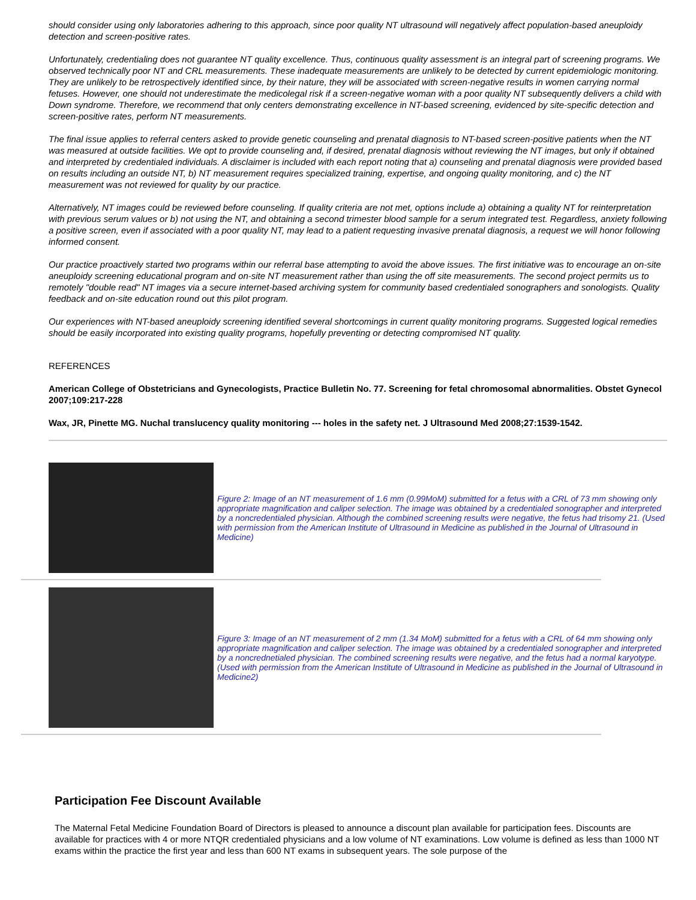should consider using only laboratories adhering to this approach, since poor quality NT ultrasound will negatively affect population-based aneuploidy detection and screen-positive rates.
Unfortunately, credentialing does not guarantee NT quality excellence. Thus, continuous quality assessment is an integral part of screening programs. We observed technically poor NT and CRL measurements. These inadequate measurements are unlikely to be detected by current epidemiologic monitoring. They are unlikely to be retrospectively identified since, by their nature, they will be associated with screen-negative results in women carrying normal fetuses. However, one should not underestimate the medicolegal risk if a screen-negative woman with a poor quality NT subsequently delivers a child with Down syndrome. Therefore, we recommend that only centers demonstrating excellence in NT-based screening, evidenced by site-specific detection and screen-positive rates, perform NT measurements.
The final issue applies to referral centers asked to provide genetic counseling and prenatal diagnosis to NT-based screen-positive patients when the NT was measured at outside facilities. We opt to provide counseling and, if desired, prenatal diagnosis without reviewing the NT images, but only if obtained and interpreted by credentialed individuals. A disclaimer is included with each report noting that a) counseling and prenatal diagnosis were provided based on results including an outside NT, b) NT measurement requires specialized training, expertise, and ongoing quality monitoring, and c) the NT measurement was not reviewed for quality by our practice.
Alternatively, NT images could be reviewed before counseling. If quality criteria are not met, options include a) obtaining a quality NT for reinterpretation with previous serum values or b) not using the NT, and obtaining a second trimester blood sample for a serum integrated test. Regardless, anxiety following a positive screen, even if associated with a poor quality NT, may lead to a patient requesting invasive prenatal diagnosis, a request we will honor following informed consent.
Our practice proactively started two programs within our referral base attempting to avoid the above issues. The first initiative was to encourage an on-site aneuploidy screening educational program and on-site NT measurement rather than using the off site measurements. The second project permits us to remotely "double read" NT images via a secure internet-based archiving system for community based credentialed sonographers and sonologists. Quality feedback and on-site education round out this pilot program.
Our experiences with NT-based aneuploidy screening identified several shortcomings in current quality monitoring programs. Suggested logical remedies should be easily incorporated into existing quality programs, hopefully preventing or detecting compromised NT quality.
REFERENCES
American College of Obstetricians and Gynecologists, Practice Bulletin No. 77. Screening for fetal chromosomal abnormalities. Obstet Gynecol 2007;109:217-228
Wax, JR, Pinette MG. Nuchal translucency quality monitoring --- holes in the safety net. J Ultrasound Med 2008;27:1539-1542.
Figure 2: Image of an NT measurement of 1.6 mm (0.99MoM) submitted for a fetus with a CRL of 73 mm showing only appropriate magnification and caliper selection. The image was obtained by a credentialed sonographer and interpreted by a noncredentialed physician. Although the combined screening results were negative, the fetus had trisomy 21. (Used with permission from the American Institute of Ultrasound in Medicine as published in the Journal of Ultrasound in Medicine)
Figure 3: Image of an NT measurement of 2 mm (1.34 MoM) submitted for a fetus with a CRL of 64 mm showing only appropriate magnification and caliper selection. The image was obtained by a credentialed sonographer and interpreted by a noncrednetialed physician. The combined screening results were negative, and the fetus had a normal karyotype. (Used with permission from the American Institute of Ultrasound in Medicine as published in the Journal of Ultrasound in Medicine2)
Participation Fee Discount Available
The Maternal Fetal Medicine Foundation Board of Directors is pleased to announce a discount plan available for participation fees. Discounts are available for practices with 4 or more NTQR credentialed physicians and a low volume of NT examinations. Low volume is defined as less than 1000 NT exams within the practice the first year and less than 600 NT exams in subsequent years. The sole purpose of the